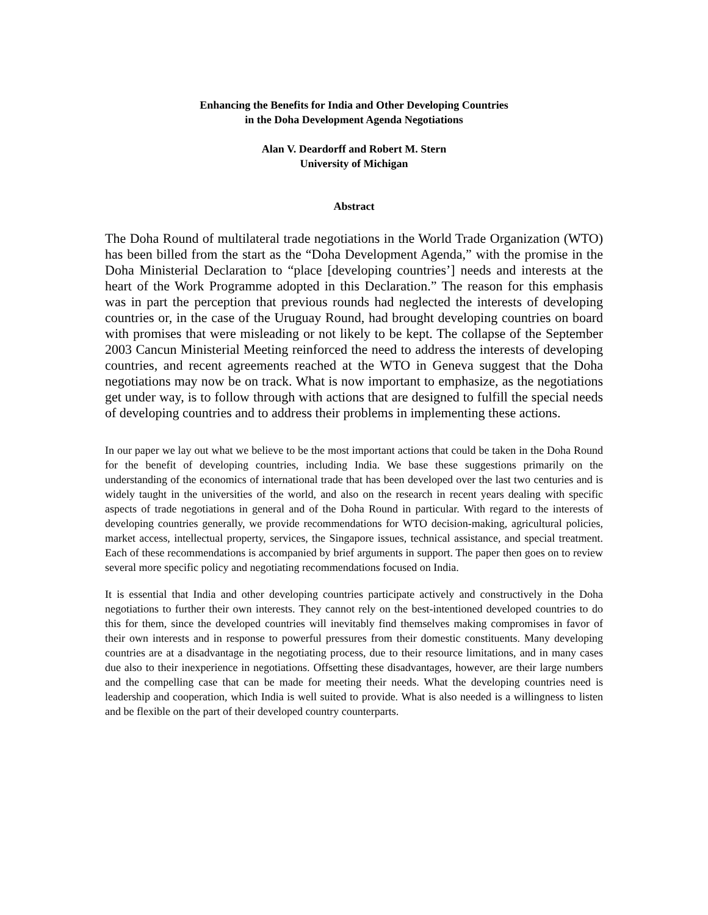Enhancing the Benefits for India and Other Developing Countries
in the Doha Development Agenda Negotiations
Alan V. Deardorff and Robert M. Stern
University of Michigan
Abstract
The Doha Round of multilateral trade negotiations in the World Trade Organization (WTO) has been billed from the start as the “Doha Development Agenda,” with the promise in the Doha Ministerial Declaration to “place [developing countries’] needs and interests at the heart of the Work Programme adopted in this Declaration.” The reason for this emphasis was in part the perception that previous rounds had neglected the interests of developing countries or, in the case of the Uruguay Round, had brought developing countries on board with promises that were misleading or not likely to be kept. The collapse of the September 2003 Cancun Ministerial Meeting reinforced the need to address the interests of developing countries, and recent agreements reached at the WTO in Geneva suggest that the Doha negotiations may now be on track. What is now important to emphasize, as the negotiations get under way, is to follow through with actions that are designed to fulfill the special needs of developing countries and to address their problems in implementing these actions.
In our paper we lay out what we believe to be the most important actions that could be taken in the Doha Round for the benefit of developing countries, including India. We base these suggestions primarily on the understanding of the economics of international trade that has been developed over the last two centuries and is widely taught in the universities of the world, and also on the research in recent years dealing with specific aspects of trade negotiations in general and of the Doha Round in particular. With regard to the interests of developing countries generally, we provide recommendations for WTO decision-making, agricultural policies, market access, intellectual property, services, the Singapore issues, technical assistance, and special treatment. Each of these recommendations is accompanied by brief arguments in support. The paper then goes on to review several more specific policy and negotiating recommendations focused on India.
It is essential that India and other developing countries participate actively and constructively in the Doha negotiations to further their own interests. They cannot rely on the best-intentioned developed countries to do this for them, since the developed countries will inevitably find themselves making compromises in favor of their own interests and in response to powerful pressures from their domestic constituents. Many developing countries are at a disadvantage in the negotiating process, due to their resource limitations, and in many cases due also to their inexperience in negotiations. Offsetting these disadvantages, however, are their large numbers and the compelling case that can be made for meeting their needs. What the developing countries need is leadership and cooperation, which India is well suited to provide. What is also needed is a willingness to listen and be flexible on the part of their developed country counterparts.